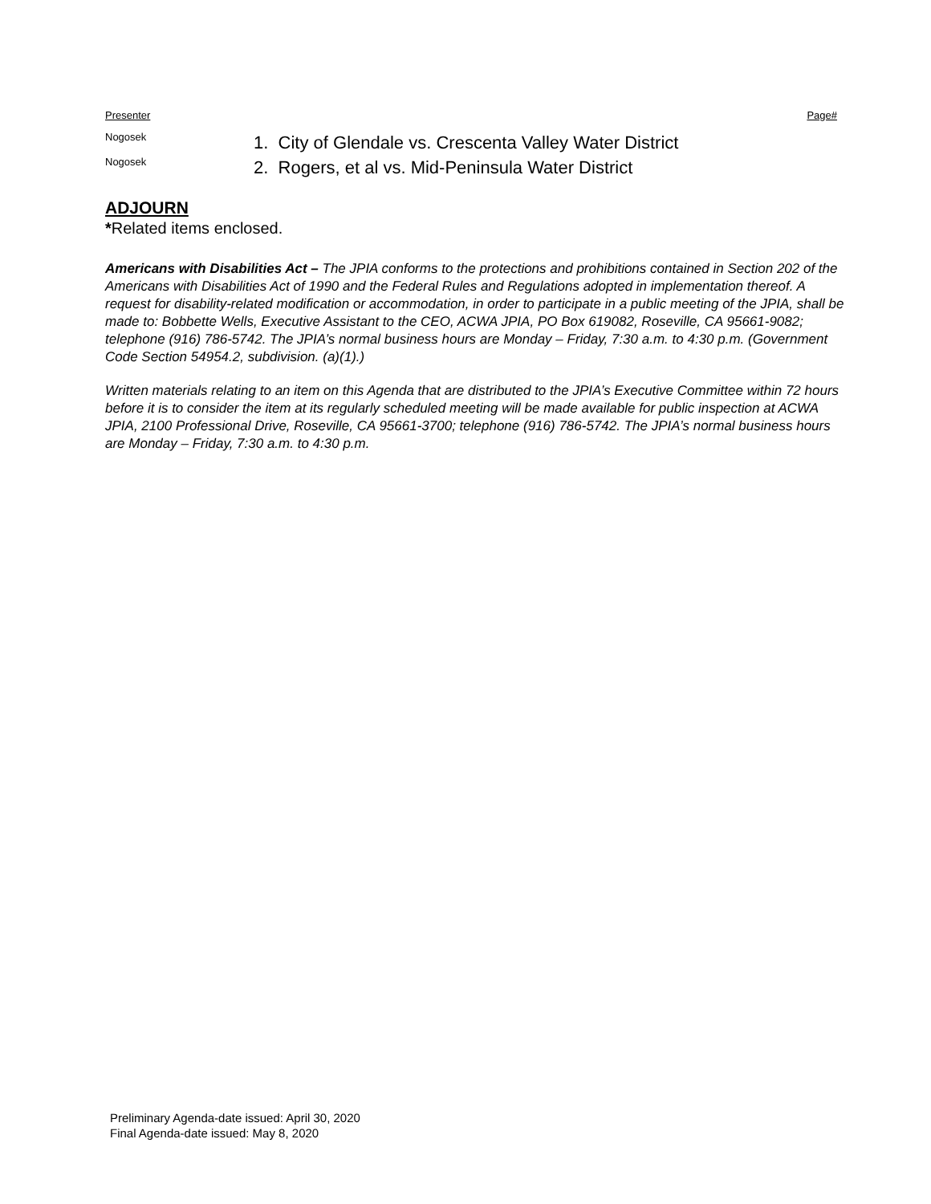Presenter Page#
Nogosek 1. City of Glendale vs. Crescenta Valley Water District
Nogosek 2. Rogers, et al vs. Mid-Peninsula Water District
ADJOURN
*Related items enclosed.
Americans with Disabilities Act – The JPIA conforms to the protections and prohibitions contained in Section 202 of the Americans with Disabilities Act of 1990 and the Federal Rules and Regulations adopted in implementation thereof. A request for disability-related modification or accommodation, in order to participate in a public meeting of the JPIA, shall be made to: Bobbette Wells, Executive Assistant to the CEO, ACWA JPIA, PO Box 619082, Roseville, CA 95661-9082; telephone (916) 786-5742. The JPIA’s normal business hours are Monday – Friday, 7:30 a.m. to 4:30 p.m. (Government Code Section 54954.2, subdivision. (a)(1).)
Written materials relating to an item on this Agenda that are distributed to the JPIA’s Executive Committee within 72 hours before it is to consider the item at its regularly scheduled meeting will be made available for public inspection at ACWA JPIA, 2100 Professional Drive, Roseville, CA 95661-3700; telephone (916) 786-5742. The JPIA’s normal business hours are Monday – Friday, 7:30 a.m. to 4:30 p.m.
Preliminary Agenda-date issued: April 30, 2020
Final Agenda-date issued: May 8, 2020